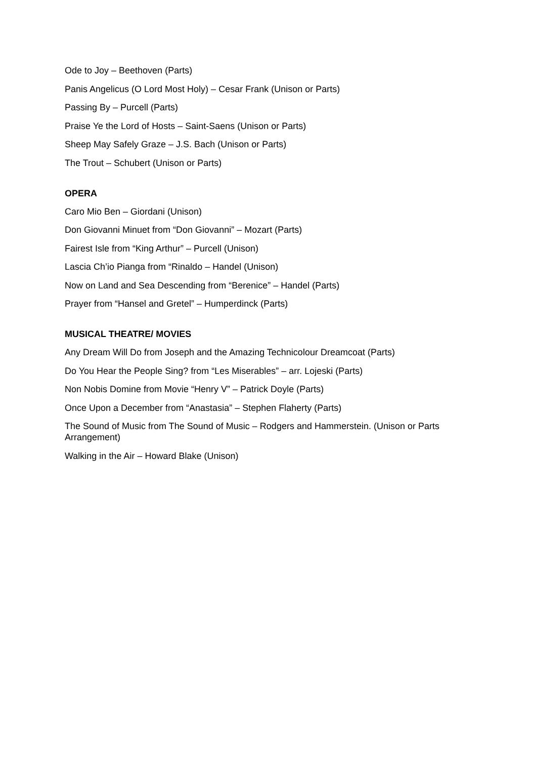Ode to Joy – Beethoven (Parts)
Panis Angelicus (O Lord Most Holy) – Cesar Frank (Unison or Parts)
Passing By – Purcell (Parts)
Praise Ye the Lord of Hosts – Saint-Saens (Unison or Parts)
Sheep May Safely Graze – J.S. Bach (Unison or Parts)
The Trout – Schubert (Unison or Parts)
OPERA
Caro Mio Ben – Giordani (Unison)
Don Giovanni Minuet from “Don Giovanni” – Mozart (Parts)
Fairest Isle from “King Arthur” – Purcell (Unison)
Lascia Ch’io Pianga from “Rinaldo – Handel (Unison)
Now on Land and Sea Descending from “Berenice” – Handel (Parts)
Prayer from “Hansel and Gretel” – Humperdinck (Parts)
MUSICAL THEATRE/ MOVIES
Any Dream Will Do from Joseph and the Amazing Technicolour Dreamcoat (Parts)
Do You Hear the People Sing? from “Les Miserables” – arr. Lojeski (Parts)
Non Nobis Domine from Movie “Henry V” – Patrick Doyle (Parts)
Once Upon a December from “Anastasia” – Stephen Flaherty (Parts)
The Sound of Music from The Sound of Music – Rodgers and Hammerstein. (Unison or Parts Arrangement)
Walking in the Air – Howard Blake (Unison)